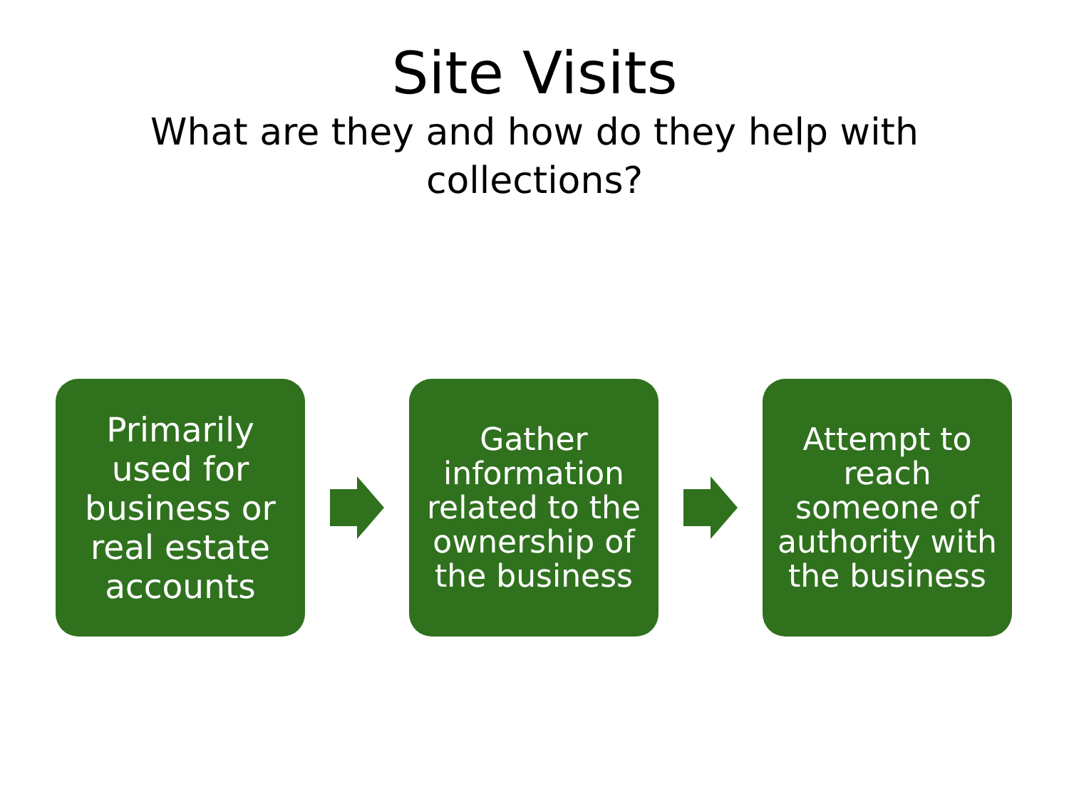Site Visits
What are they and how do they help with
collections?
Primarily
used for
business or
real estate
accounts
Gather
information
related to the
ownership of
the business
Attempt to
reach
someone of
authority with
the business